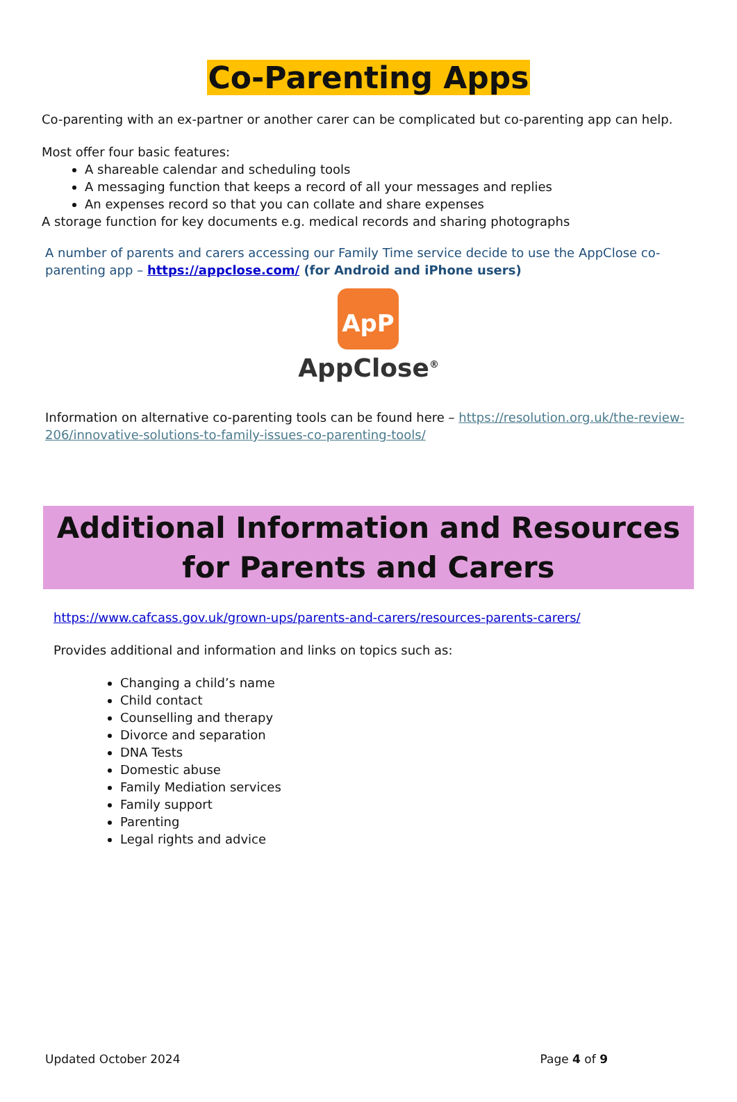Co-Parenting Apps
Co-parenting with an ex-partner or another carer can be complicated but co-parenting app can help.
Most offer four basic features:
A shareable calendar and scheduling tools
A messaging function that keeps a record of all your messages and replies
An expenses record so that you can collate and share expenses
A storage function for key documents e.g. medical records and sharing photographs
A number of parents and carers accessing our Family Time service decide to use the AppClose co-parenting app – https://appclose.com/ (for Android and iPhone users)
ApP
AppClose<sup>®</sup>
Information on alternative co-parenting tools can be found here – https://resolution.org.uk/the-review-206/innovative-solutions-to-family-issues-co-parenting-tools/
Additional Information and Resources for Parents and Carers
https://www.cafcass.gov.uk/grown-ups/parents-and-carers/resources-parents-carers/
Provides additional and information and links on topics such as:
Changing a child’s name
Child contact
Counselling and therapy
Divorce and separation
DNA Tests
Domestic abuse
Family Mediation services
Family support
Parenting
Legal rights and advice
Updated October 2024 Page 4 of 9